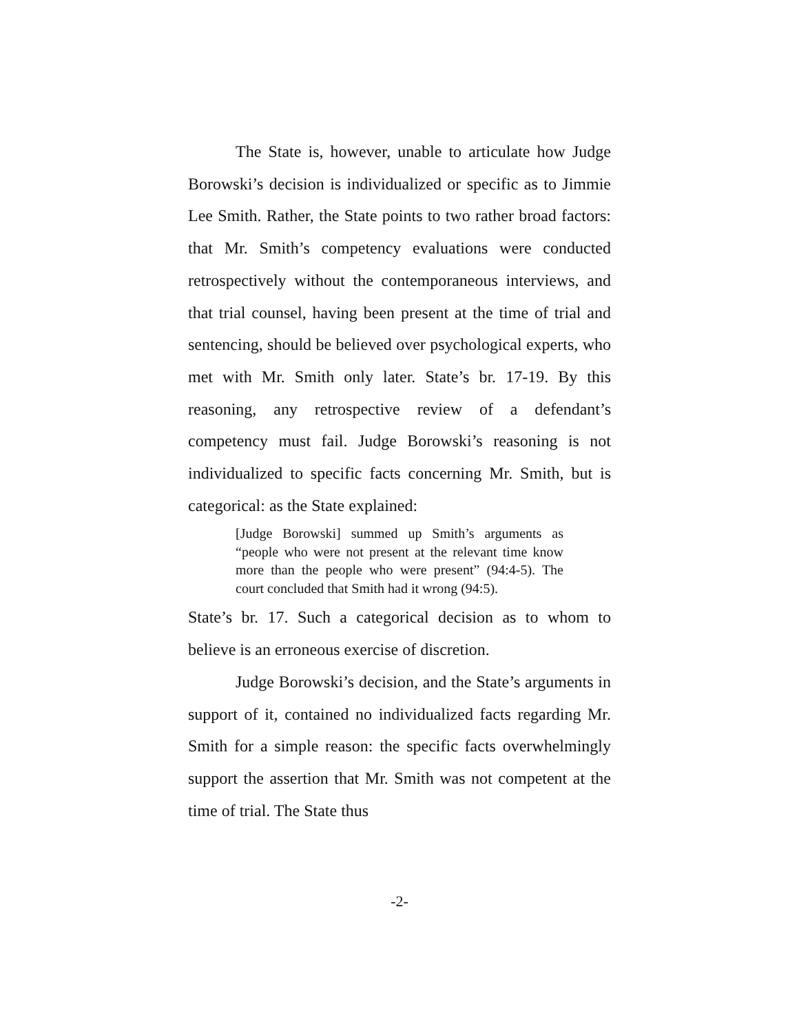The State is, however, unable to articulate how Judge Borowski’s decision is individualized or specific as to Jimmie Lee Smith. Rather, the State points to two rather broad factors: that Mr. Smith’s competency evaluations were conducted retrospectively without the contemporaneous interviews, and that trial counsel, having been present at the time of trial and sentencing, should be believed over psychological experts, who met with Mr. Smith only later. State’s br. 17-19. By this reasoning, any retrospective review of a defendant’s competency must fail. Judge Borowski’s reasoning is not individualized to specific facts concerning Mr. Smith, but is categorical: as the State explained:
[Judge Borowski] summed up Smith’s arguments as “people who were not present at the relevant time know more than the people who were present” (94:4-5). The court concluded that Smith had it wrong (94:5).
State’s br. 17. Such a categorical decision as to whom to believe is an erroneous exercise of discretion.
Judge Borowski’s decision, and the State’s arguments in support of it, contained no individualized facts regarding Mr. Smith for a simple reason: the specific facts overwhelmingly support the assertion that Mr. Smith was not competent at the time of trial. The State thus
-2-